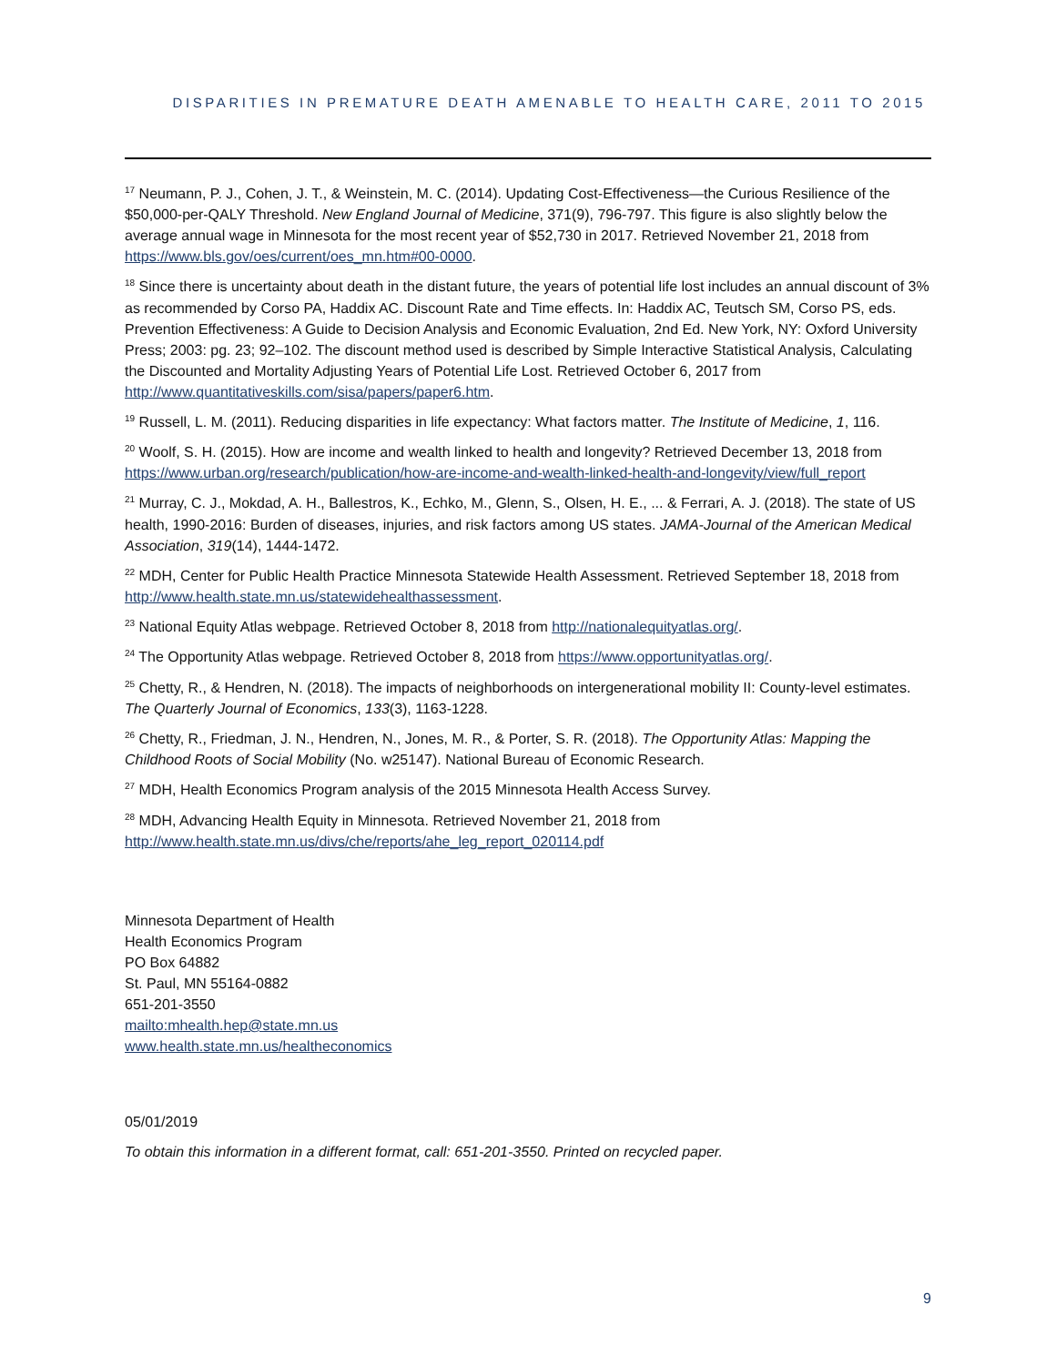DISPARITIES IN PREMATURE DEATH AMENABLE TO HEALTH CARE, 2011 TO 2015
<sup>17</sup> Neumann, P. J., Cohen, J. T., & Weinstein, M. C. (2014). Updating Cost-Effectiveness—the Curious Resilience of the $50,000-per-QALY Threshold. New England Journal of Medicine, 371(9), 796-797. This figure is also slightly below the average annual wage in Minnesota for the most recent year of $52,730 in 2017. Retrieved November 21, 2018 from https://www.bls.gov/oes/current/oes_mn.htm#00-0000.
<sup>18</sup> Since there is uncertainty about death in the distant future, the years of potential life lost includes an annual discount of 3% as recommended by Corso PA, Haddix AC. Discount Rate and Time effects. In: Haddix AC, Teutsch SM, Corso PS, eds. Prevention Effectiveness: A Guide to Decision Analysis and Economic Evaluation, 2nd Ed. New York, NY: Oxford University Press; 2003: pg. 23; 92–102. The discount method used is described by Simple Interactive Statistical Analysis, Calculating the Discounted and Mortality Adjusting Years of Potential Life Lost. Retrieved October 6, 2017 from http://www.quantitativeskills.com/sisa/papers/paper6.htm.
<sup>19</sup> Russell, L. M. (2011). Reducing disparities in life expectancy: What factors matter. The Institute of Medicine, 1, 116.
<sup>20</sup> Woolf, S. H. (2015). How are income and wealth linked to health and longevity? Retrieved December 13, 2018 from https://www.urban.org/research/publication/how-are-income-and-wealth-linked-health-and-longevity/view/full_report
<sup>21</sup> Murray, C. J., Mokdad, A. H., Ballestros, K., Echko, M., Glenn, S., Olsen, H. E., ... & Ferrari, A. J. (2018). The state of US health, 1990-2016: Burden of diseases, injuries, and risk factors among US states. JAMA-Journal of the American Medical Association, 319(14), 1444-1472.
<sup>22</sup> MDH, Center for Public Health Practice Minnesota Statewide Health Assessment. Retrieved September 18, 2018 from http://www.health.state.mn.us/statewidehealthassessment.
<sup>23</sup> National Equity Atlas webpage. Retrieved October 8, 2018 from http://nationalequityatlas.org/.
<sup>24</sup> The Opportunity Atlas webpage. Retrieved October 8, 2018 from https://www.opportunityatlas.org/.
<sup>25</sup> Chetty, R., & Hendren, N. (2018). The impacts of neighborhoods on intergenerational mobility II: County-level estimates. The Quarterly Journal of Economics, 133(3), 1163-1228.
<sup>26</sup> Chetty, R., Friedman, J. N., Hendren, N., Jones, M. R., & Porter, S. R. (2018). The Opportunity Atlas: Mapping the Childhood Roots of Social Mobility (No. w25147). National Bureau of Economic Research.
<sup>27</sup> MDH, Health Economics Program analysis of the 2015 Minnesota Health Access Survey.
<sup>28</sup> MDH, Advancing Health Equity in Minnesota. Retrieved November 21, 2018 from http://www.health.state.mn.us/divs/che/reports/ahe_leg_report_020114.pdf
Minnesota Department of Health
Health Economics Program
PO Box 64882
St. Paul, MN 55164-0882
651-201-3550
mailto:mhealth.hep@state.mn.us
www.health.state.mn.us/healtheconomics
05/01/2019
To obtain this information in a different format, call: 651-201-3550. Printed on recycled paper.
9